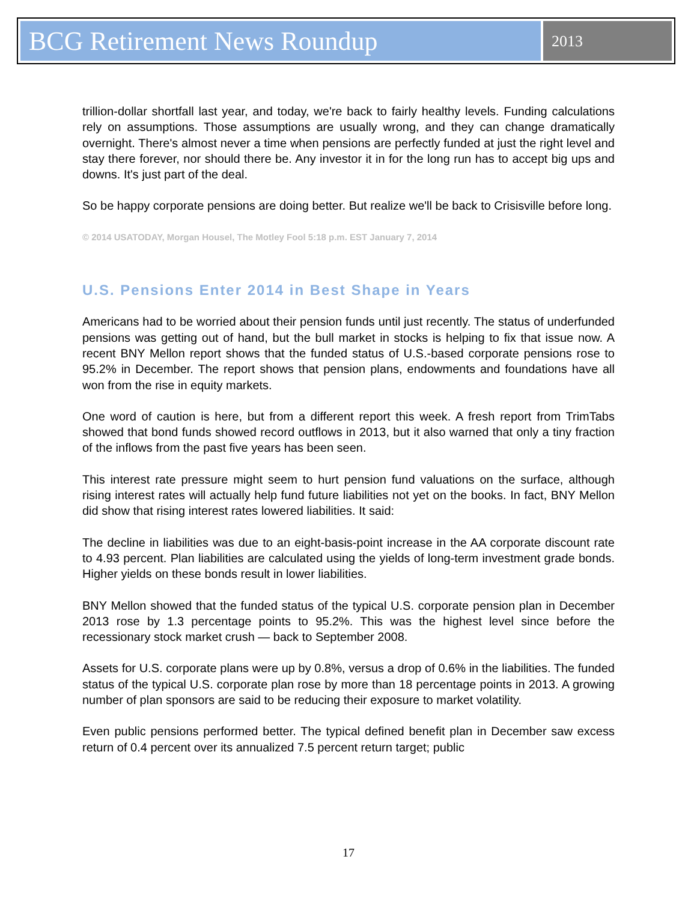BCG Retirement News Roundup
2013
trillion-dollar shortfall last year, and today, we're back to fairly healthy levels. Funding calculations rely on assumptions. Those assumptions are usually wrong, and they can change dramatically overnight. There's almost never a time when pensions are perfectly funded at just the right level and stay there forever, nor should there be. Any investor it in for the long run has to accept big ups and downs. It's just part of the deal.
So be happy corporate pensions are doing better. But realize we'll be back to Crisisville before long.
© 2014 USATODAY, Morgan Housel, The Motley Fool 5:18 p.m. EST January 7, 2014
U.S. Pensions Enter 2014 in Best Shape in Years
Americans had to be worried about their pension funds until just recently. The status of underfunded pensions was getting out of hand, but the bull market in stocks is helping to fix that issue now. A recent BNY Mellon report shows that the funded status of U.S.-based corporate pensions rose to 95.2% in December. The report shows that pension plans, endowments and foundations have all won from the rise in equity markets.
One word of caution is here, but from a different report this week. A fresh report from TrimTabs showed that bond funds showed record outflows in 2013, but it also warned that only a tiny fraction of the inflows from the past five years has been seen.
This interest rate pressure might seem to hurt pension fund valuations on the surface, although rising interest rates will actually help fund future liabilities not yet on the books. In fact, BNY Mellon did show that rising interest rates lowered liabilities. It said:
The decline in liabilities was due to an eight-basis-point increase in the AA corporate discount rate to 4.93 percent. Plan liabilities are calculated using the yields of long-term investment grade bonds. Higher yields on these bonds result in lower liabilities.
BNY Mellon showed that the funded status of the typical U.S. corporate pension plan in December 2013 rose by 1.3 percentage points to 95.2%. This was the highest level since before the recessionary stock market crush — back to September 2008.
Assets for U.S. corporate plans were up by 0.8%, versus a drop of 0.6% in the liabilities. The funded status of the typical U.S. corporate plan rose by more than 18 percentage points in 2013. A growing number of plan sponsors are said to be reducing their exposure to market volatility.
Even public pensions performed better. The typical defined benefit plan in December saw excess return of 0.4 percent over its annualized 7.5 percent return target; public
17